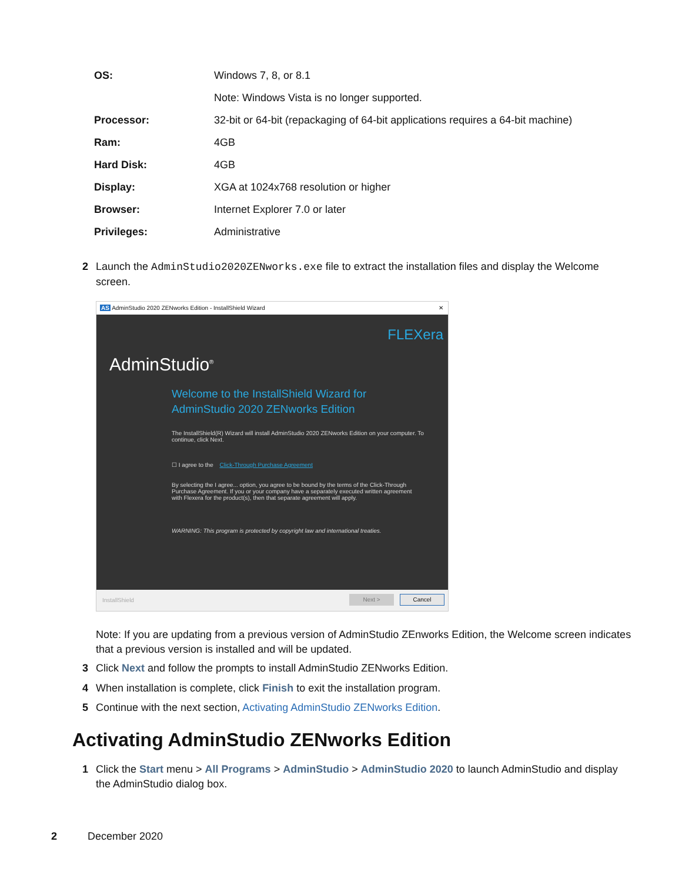| OS: | Windows 7, 8, or 8.1 |
| | Note: Windows Vista is no longer supported. |
| Processor: | 32-bit or 64-bit (repackaging of 64-bit applications requires a 64-bit machine) |
| Ram: | 4GB |
| Hard Disk: | 4GB |
| Display: | XGA at 1024x768 resolution or higher |
| Browser: | Internet Explorer 7.0 or later |
| Privileges: | Administrative |
2 Launch the AdminStudio2020ZENworks.exe file to extract the installation files and display the Welcome screen.
AS AdminStudio 2020 ZENworks Edition - InstallShield Wizard ✕
FLEXera
AdminStudio<sup>®</sup>
Welcome to the InstallShield Wizard for AdminStudio 2020 ZENworks Edition
The InstallShield(R) Wizard will install AdminStudio 2020 ZENworks Edition on your computer. To continue, click Next.
☐ I agree to the Click-Through Purchase Agreement
By selecting the I agree... option, you agree to be bound by the terms of the Click-Through Purchase Agreement. If you or your company have a separately executed written agreement with Flexera for the product(s), then that separate agreement will apply.
WARNING: This program is protected by copyright law and international treaties.
InstallShield Next > Cancel
Note: If you are updating from a previous version of AdminStudio ZEnworks Edition, the Welcome screen indicates that a previous version is installed and will be updated.
3 Click Next and follow the prompts to install AdminStudio ZENworks Edition.
4 When installation is complete, click Finish to exit the installation program.
5 Continue with the next section, Activating AdminStudio ZENworks Edition.
Activating AdminStudio ZENworks Edition
1 Click the Start menu > All Programs > AdminStudio > AdminStudio 2020 to launch AdminStudio and display the AdminStudio dialog box.
2 December 2020